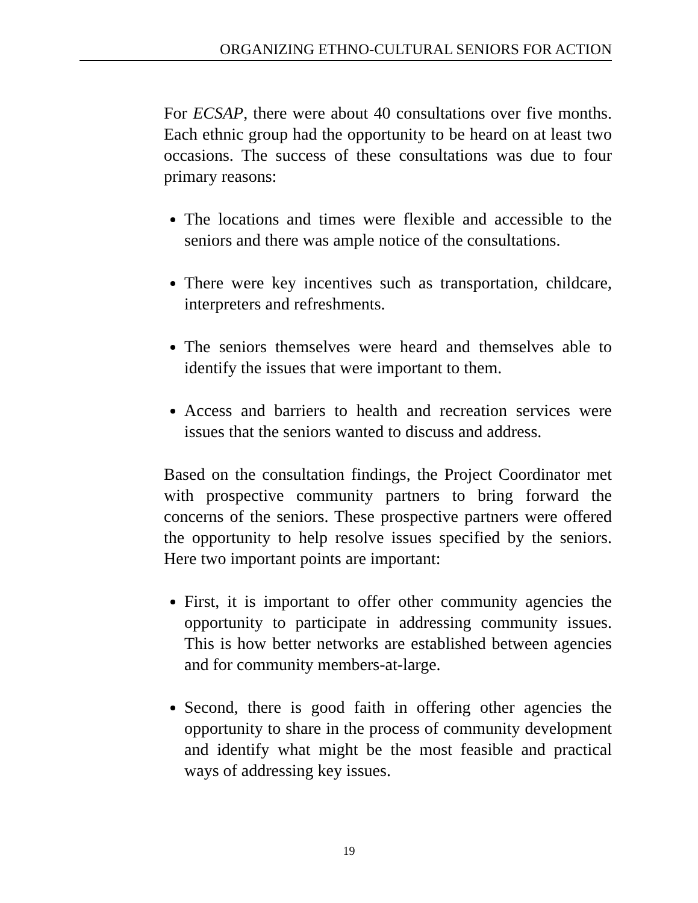ORGANIZING ETHNO-CULTURAL SENIORS FOR ACTION
For ECSAP, there were about 40 consultations over five months. Each ethnic group had the opportunity to be heard on at least two occasions. The success of these consultations was due to four primary reasons:
The locations and times were flexible and accessible to the seniors and there was ample notice of the consultations.
There were key incentives such as transportation, childcare, interpreters and refreshments.
The seniors themselves were heard and themselves able to identify the issues that were important to them.
Access and barriers to health and recreation services were issues that the seniors wanted to discuss and address.
Based on the consultation findings, the Project Coordinator met with prospective community partners to bring forward the concerns of the seniors. These prospective partners were offered the opportunity to help resolve issues specified by the seniors. Here two important points are important:
First, it is important to offer other community agencies the opportunity to participate in addressing community issues. This is how better networks are established between agencies and for community members-at-large.
Second, there is good faith in offering other agencies the opportunity to share in the process of community development and identify what might be the most feasible and practical ways of addressing key issues.
19